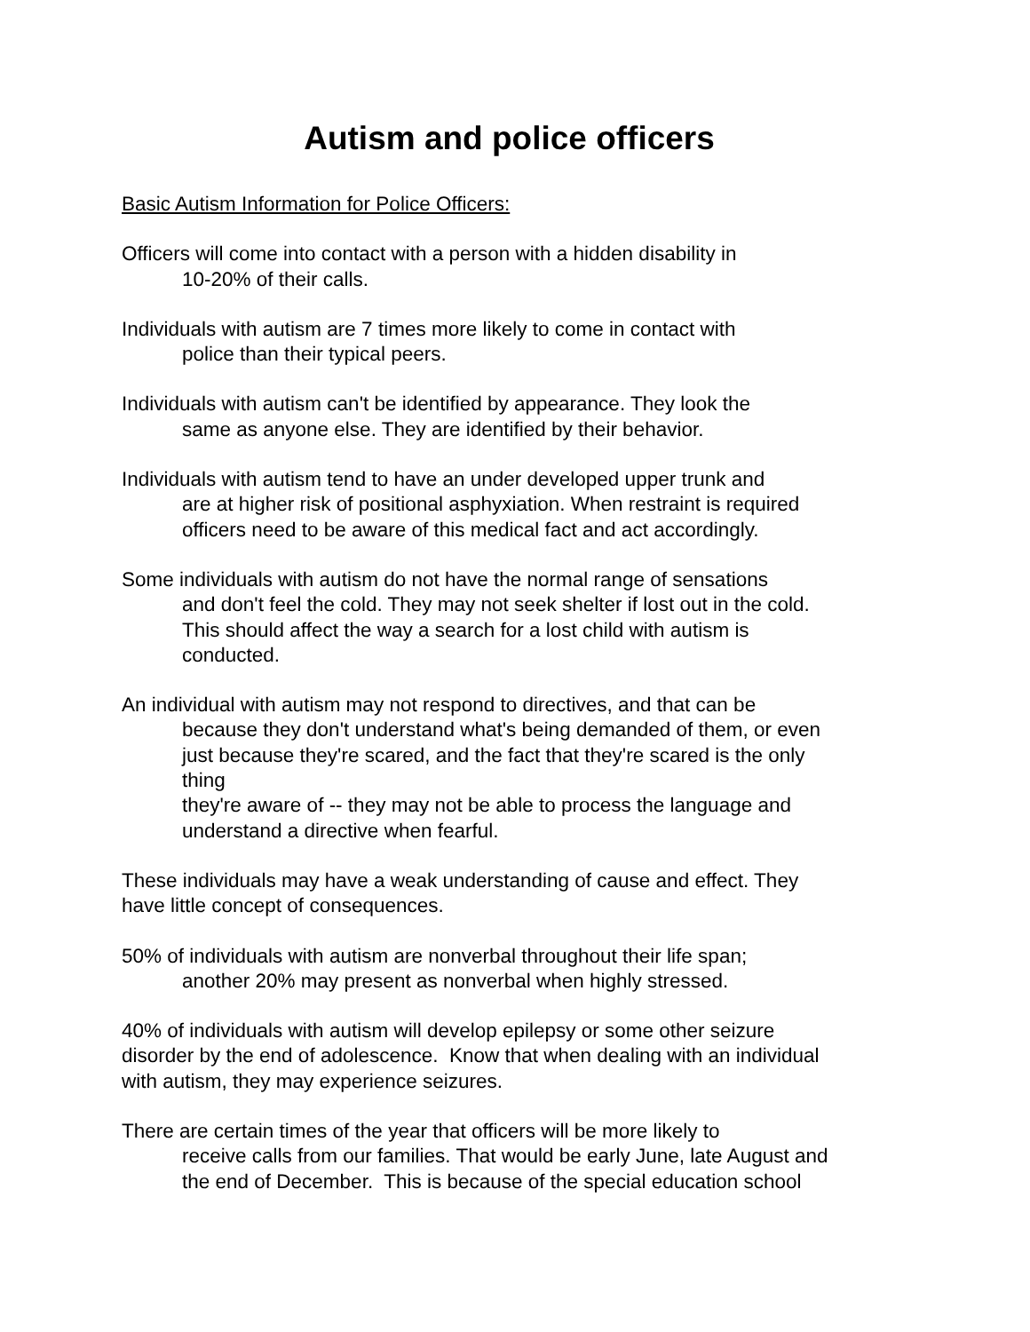Autism and police officers
Basic Autism Information for Police Officers:
Officers will come into contact with a person with a hidden disability in
10-20% of their calls.
Individuals with autism are 7 times more likely to come in contact with
police than their typical peers.
Individuals with autism can't be identified by appearance. They look the
same as anyone else. They are identified by their behavior.
Individuals with autism tend to have an under developed upper trunk and
are at higher risk of positional asphyxiation. When restraint is required
officers need to be aware of this medical fact and act accordingly.
Some individuals with autism do not have the normal range of sensations
and don't feel the cold. They may not seek shelter if lost out in the cold.
This should affect the way a search for a lost child with autism is
conducted.
An individual with autism may not respond to directives, and that can be
because they don't understand what's being demanded of them, or even
just because they're scared, and the fact that they're scared is the only
thing
they're aware of -- they may not be able to process the language and
understand a directive when fearful.
These individuals may have a weak understanding of cause and effect. They
have little concept of consequences.
50% of individuals with autism are nonverbal throughout their life span;
another 20% may present as nonverbal when highly stressed.
40% of individuals with autism will develop epilepsy or some other seizure
disorder by the end of adolescence. Know that when dealing with an individual
with autism, they may experience seizures.
There are certain times of the year that officers will be more likely to
receive calls from our families. That would be early June, late August and
the end of December. This is because of the special education school